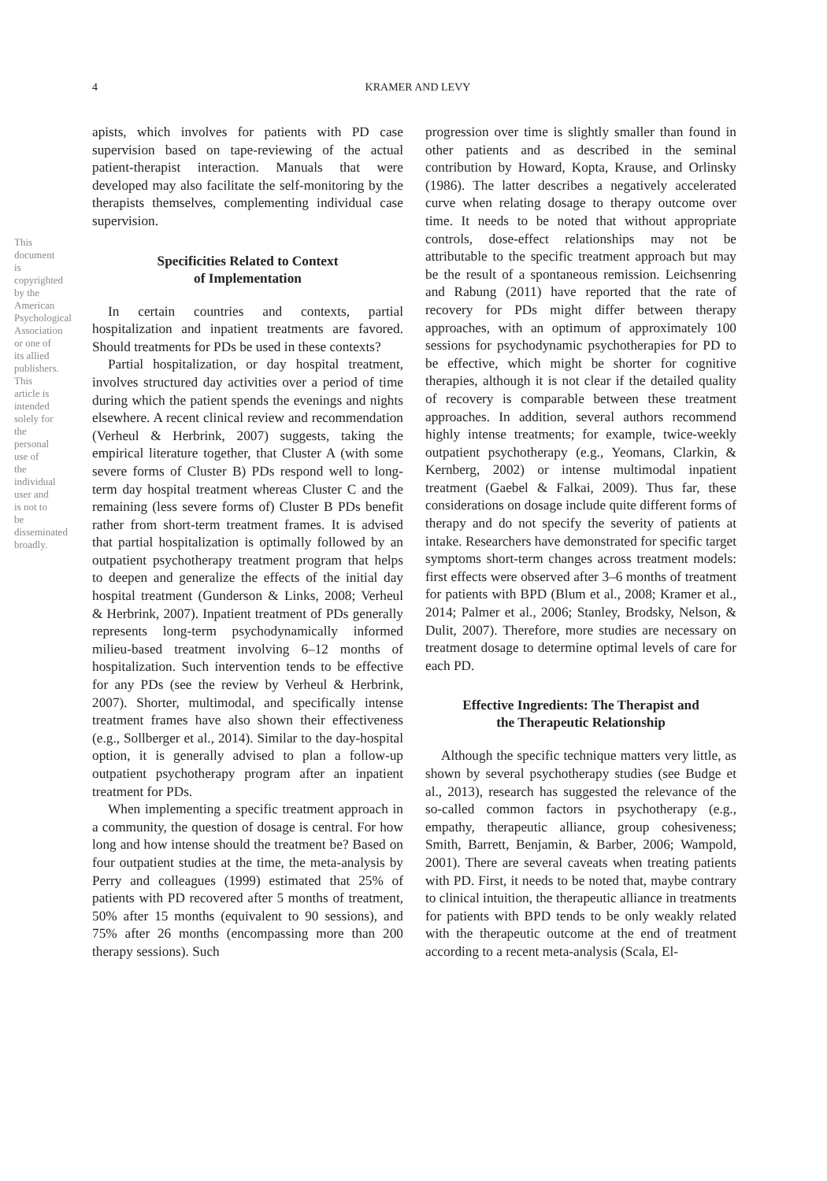4 KRAMER AND LEVY
apists, which involves for patients with PD case supervision based on tape-reviewing of the actual patient-therapist interaction. Manuals that were developed may also facilitate the self-monitoring by the therapists themselves, complementing individual case supervision.
Specificities Related to Context
of Implementation
In certain countries and contexts, partial hospitalization and inpatient treatments are favored. Should treatments for PDs be used in these contexts?
Partial hospitalization, or day hospital treatment, involves structured day activities over a period of time during which the patient spends the evenings and nights elsewhere. A recent clinical review and recommendation (Verheul & Herbrink, 2007) suggests, taking the empirical literature together, that Cluster A (with some severe forms of Cluster B) PDs respond well to long-term day hospital treatment whereas Cluster C and the remaining (less severe forms of) Cluster B PDs benefit rather from short-term treatment frames. It is advised that partial hospitalization is optimally followed by an outpatient psychotherapy treatment program that helps to deepen and generalize the effects of the initial day hospital treatment (Gunderson & Links, 2008; Verheul & Herbrink, 2007). Inpatient treatment of PDs generally represents long-term psychodynamically informed milieu-based treatment involving 6–12 months of hospitalization. Such intervention tends to be effective for any PDs (see the review by Verheul & Herbrink, 2007). Shorter, multimodal, and specifically intense treatment frames have also shown their effectiveness (e.g., Sollberger et al., 2014). Similar to the day-hospital option, it is generally advised to plan a follow-up outpatient psychotherapy program after an inpatient treatment for PDs.
When implementing a specific treatment approach in a community, the question of dosage is central. For how long and how intense should the treatment be? Based on four outpatient studies at the time, the meta-analysis by Perry and colleagues (1999) estimated that 25% of patients with PD recovered after 5 months of treatment, 50% after 15 months (equivalent to 90 sessions), and 75% after 26 months (encompassing more than 200 therapy sessions). Such
progression over time is slightly smaller than found in other patients and as described in the seminal contribution by Howard, Kopta, Krause, and Orlinsky (1986). The latter describes a negatively accelerated curve when relating dosage to therapy outcome over time. It needs to be noted that without appropriate controls, dose-effect relationships may not be attributable to the specific treatment approach but may be the result of a spontaneous remission. Leichsenring and Rabung (2011) have reported that the rate of recovery for PDs might differ between therapy approaches, with an optimum of approximately 100 sessions for psychodynamic psychotherapies for PD to be effective, which might be shorter for cognitive therapies, although it is not clear if the detailed quality of recovery is comparable between these treatment approaches. In addition, several authors recommend highly intense treatments; for example, twice-weekly outpatient psychotherapy (e.g., Yeomans, Clarkin, & Kernberg, 2002) or intense multimodal inpatient treatment (Gaebel & Falkai, 2009). Thus far, these considerations on dosage include quite different forms of therapy and do not specify the severity of patients at intake. Researchers have demonstrated for specific target symptoms short-term changes across treatment models: first effects were observed after 3–6 months of treatment for patients with BPD (Blum et al., 2008; Kramer et al., 2014; Palmer et al., 2006; Stanley, Brodsky, Nelson, & Dulit, 2007). Therefore, more studies are necessary on treatment dosage to determine optimal levels of care for each PD.
Effective Ingredients: The Therapist and
the Therapeutic Relationship
Although the specific technique matters very little, as shown by several psychotherapy studies (see Budge et al., 2013), research has suggested the relevance of the so-called common factors in psychotherapy (e.g., empathy, therapeutic alliance, group cohesiveness; Smith, Barrett, Benjamin, & Barber, 2006; Wampold, 2001). There are several caveats when treating patients with PD. First, it needs to be noted that, maybe contrary to clinical intuition, the therapeutic alliance in treatments for patients with BPD tends to be only weakly related with the therapeutic outcome at the end of treatment according to a recent meta-analysis (Scala, El-
This document is copyrighted by the American Psychological Association or one of its allied publishers. This article is intended solely for the personal use of the individual user and is not to be disseminated broadly.